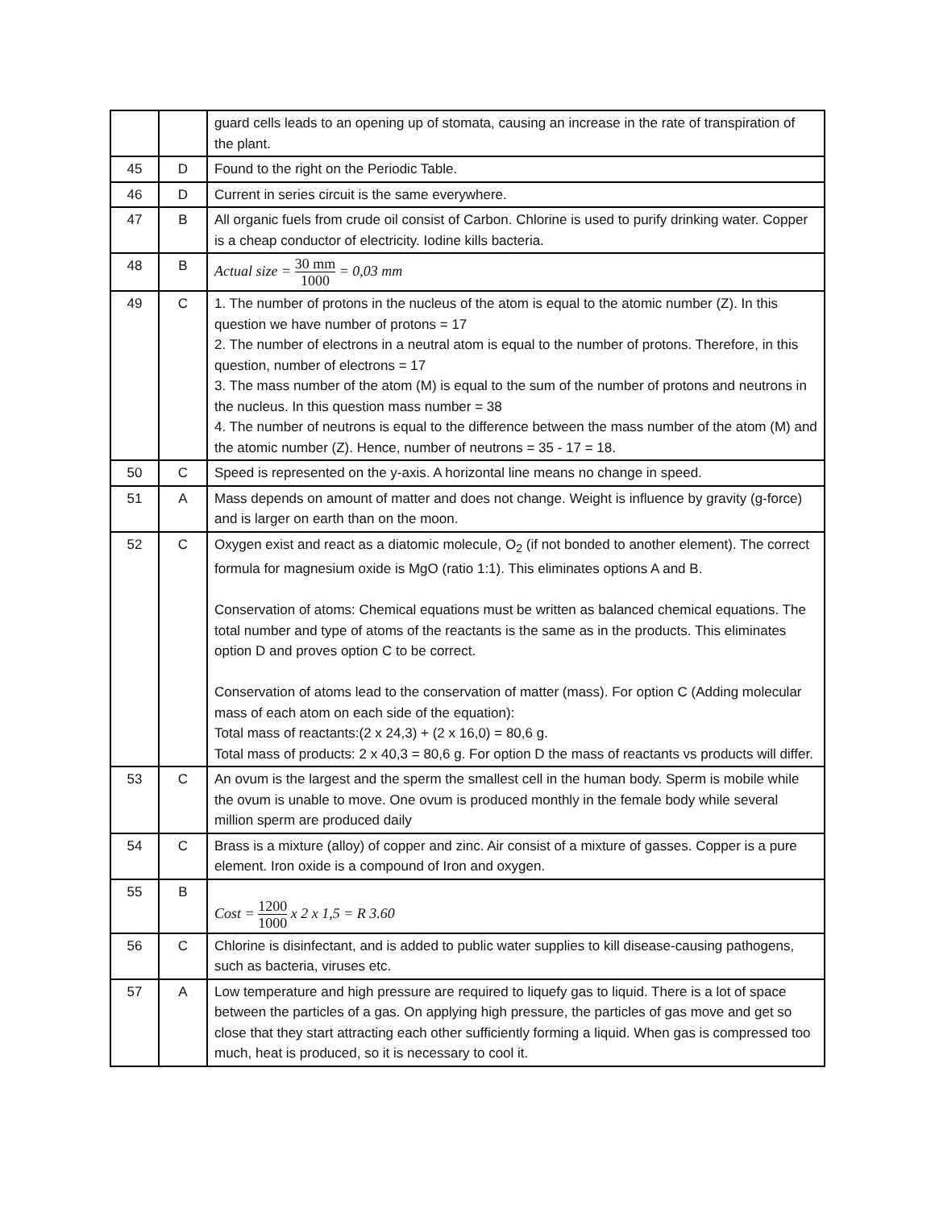| | | guard cells leads to an opening up of stomata, causing an increase in the rate of transpiration of the plant. |
| 45 | D | Found to the right on the Periodic Table. |
| 46 | D | Current in series circuit is the same everywhere. |
| 47 | B | All organic fuels from crude oil consist of Carbon. Chlorine is used to purify drinking water. Copper is a cheap conductor of electricity. Iodine kills bacteria. |
| 48 | B | Actual size = 30 mm 1000 = 0,03 mm |
| 49 | C | 1. The number of protons in the nucleus of the atom is equal to the atomic number (Z). In this question we have number of protons = 17 2. The number of electrons in a neutral atom is equal to the number of protons. Therefore, in this question, number of electrons = 17 3. The mass number of the atom (M) is equal to the sum of the number of protons and neutrons in the nucleus. In this question mass number = 38 4. The number of neutrons is equal to the difference between the mass number of the atom (M) and the atomic number (Z). Hence, number of neutrons = 35 - 17 = 18. |
| 50 | C | Speed is represented on the y-axis. A horizontal line means no change in speed. |
| 51 | A | Mass depends on amount of matter and does not change. Weight is influence by gravity (g-force) and is larger on earth than on the moon. |
| 52 | C | Oxygen exist and react as a diatomic molecule, O<sub>2</sub> (if not bonded to another element). The correct formula for magnesium oxide is MgO (ratio 1:1). This eliminates options A and B. Conservation of atoms: Chemical equations must be written as balanced chemical equations. The total number and type of atoms of the reactants is the same as in the products. This eliminates option D and proves option C to be correct. Conservation of atoms lead to the conservation of matter (mass). For option C (Adding molecular mass of each atom on each side of the equation): Total mass of reactants:(2 x 24,3) + (2 x 16,0) = 80,6 g. Total mass of products: 2 x 40,3 = 80,6 g. For option D the mass of reactants vs products will differ. |
| 53 | C | An ovum is the largest and the sperm the smallest cell in the human body. Sperm is mobile while the ovum is unable to move. One ovum is produced monthly in the female body while several million sperm are produced daily |
| 54 | C | Brass is a mixture (alloy) of copper and zinc. Air consist of a mixture of gasses. Copper is a pure element. Iron oxide is a compound of Iron and oxygen. |
| 55 | B | Cost = 1200 1000 x 2 x 1,5 = R 3.60 |
| 56 | C | Chlorine is disinfectant, and is added to public water supplies to kill disease-causing pathogens, such as bacteria, viruses etc. |
| 57 | A | Low temperature and high pressure are required to liquefy gas to liquid. There is a lot of space between the particles of a gas. On applying high pressure, the particles of gas move and get so close that they start attracting each other sufficiently forming a liquid. When gas is compressed too much, heat is produced, so it is necessary to cool it. |